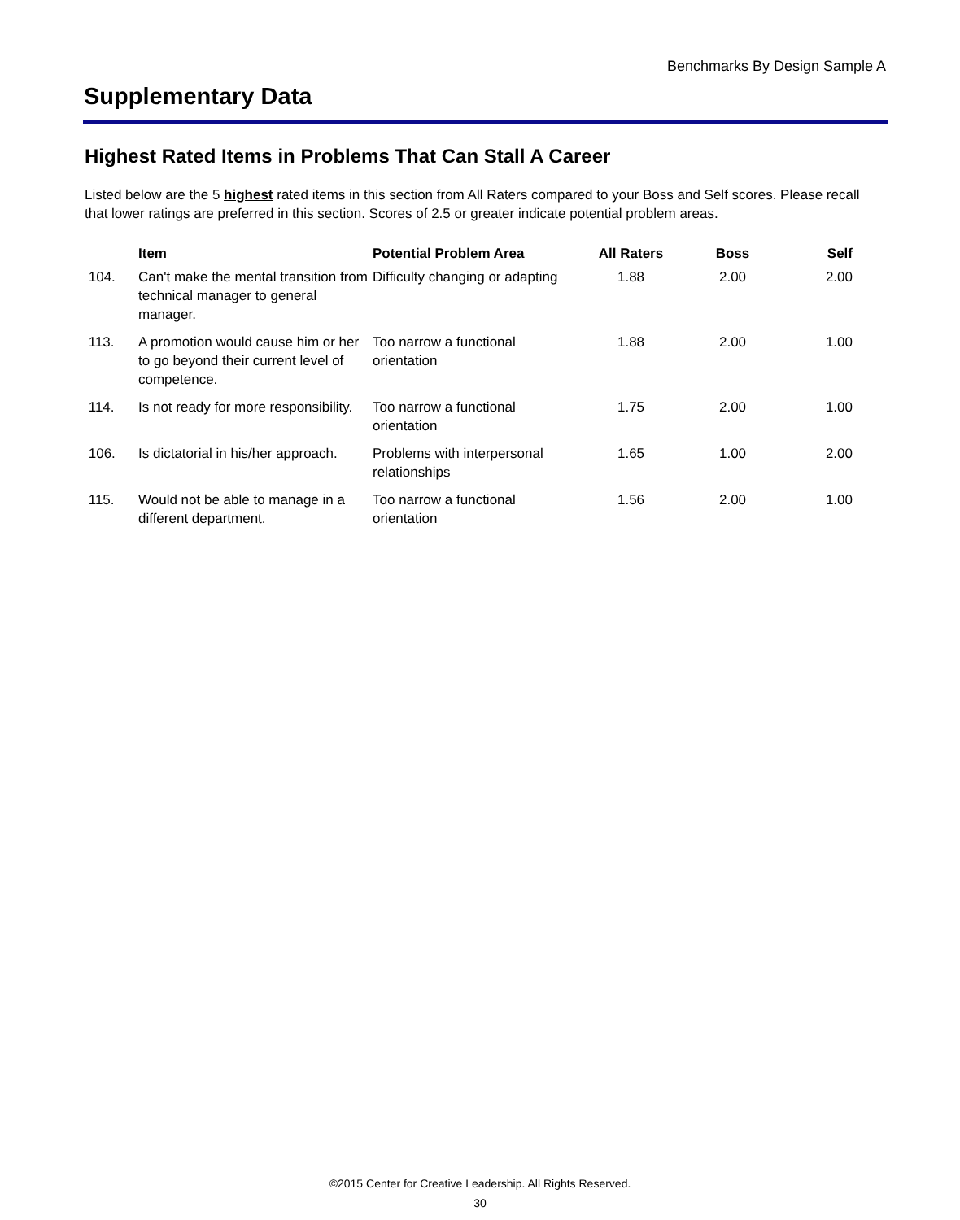Benchmarks By Design Sample A
Supplementary Data
Highest Rated Items in Problems That Can Stall A Career
Listed below are the 5 highest rated items in this section from All Raters compared to your Boss and Self scores. Please recall that lower ratings are preferred in this section. Scores of 2.5 or greater indicate potential problem areas.
| | Item | Potential Problem Area | All Raters | Boss | Self |
| --- | --- | --- | --- | --- | --- |
| 104. | Can't make the mental transition from technical manager to general manager. | Difficulty changing or adapting | 1.88 | 2.00 | 2.00 |
| 113. | A promotion would cause him or her to go beyond their current level of competence. | Too narrow a functional orientation | 1.88 | 2.00 | 1.00 |
| 114. | Is not ready for more responsibility. | Too narrow a functional orientation | 1.75 | 2.00 | 1.00 |
| 106. | Is dictatorial in his/her approach. | Problems with interpersonal relationships | 1.65 | 1.00 | 2.00 |
| 115. | Would not be able to manage in a different department. | Too narrow a functional orientation | 1.56 | 2.00 | 1.00 |
©2015 Center for Creative Leadership. All Rights Reserved.
30